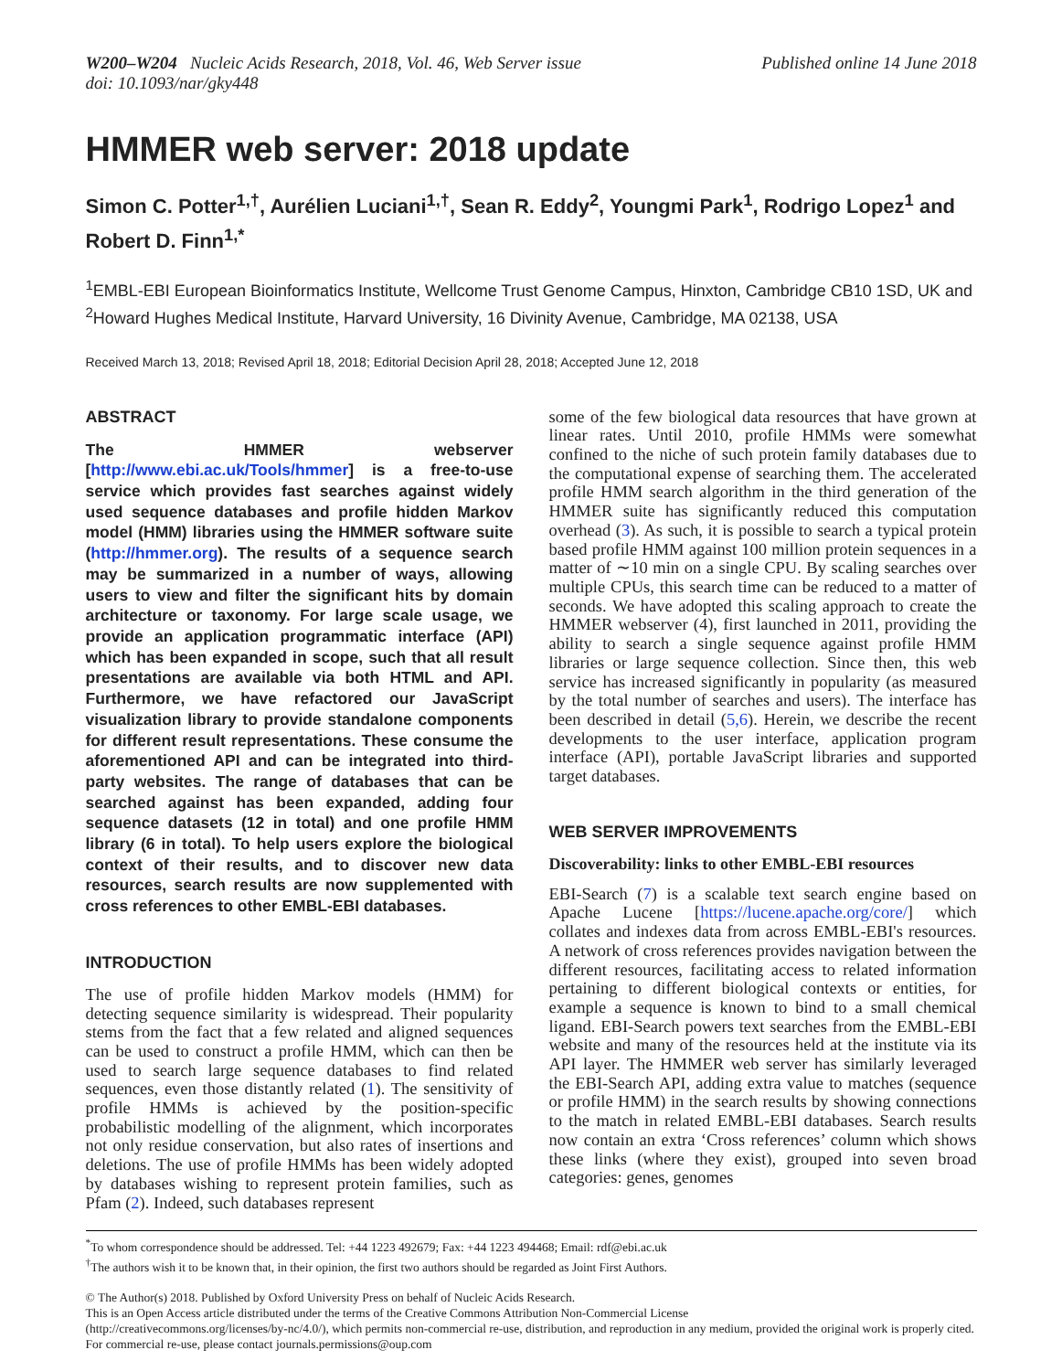W200–W204 Nucleic Acids Research, 2018, Vol. 46, Web Server issue
doi: 10.1093/nar/gky448
Published online 14 June 2018
HMMER web server: 2018 update
Simon C. Potter<sup>1,†</sup>, Aurélien Luciani<sup>1,†</sup>, Sean R. Eddy<sup>2</sup>, Youngmi Park<sup>1</sup>, Rodrigo Lopez<sup>1</sup> and Robert D. Finn<sup>1,*</sup>
<sup>1</sup> EMBL-EBI European Bioinformatics Institute, Wellcome Trust Genome Campus, Hinxton, Cambridge CB10 1SD, UK and <sup>2</sup>Howard Hughes Medical Institute, Harvard University, 16 Divinity Avenue, Cambridge, MA 02138, USA
Received March 13, 2018; Revised April 18, 2018; Editorial Decision April 28, 2018; Accepted June 12, 2018
ABSTRACT
The HMMER webserver [http://www.ebi.ac.uk/Tools/hmmer] is a free-to-use service which provides fast searches against widely used sequence databases and profile hidden Markov model (HMM) libraries using the HMMER software suite (http://hmmer.org). The results of a sequence search may be summarized in a number of ways, allowing users to view and filter the significant hits by domain architecture or taxonomy. For large scale usage, we provide an application programmatic interface (API) which has been expanded in scope, such that all result presentations are available via both HTML and API. Furthermore, we have refactored our JavaScript visualization library to provide standalone components for different result representations. These consume the aforementioned API and can be integrated into third-party websites. The range of databases that can be searched against has been expanded, adding four sequence datasets (12 in total) and one profile HMM library (6 in total). To help users explore the biological context of their results, and to discover new data resources, search results are now supplemented with cross references to other EMBL-EBI databases.
INTRODUCTION
The use of profile hidden Markov models (HMM) for detecting sequence similarity is widespread. Their popularity stems from the fact that a few related and aligned sequences can be used to construct a profile HMM, which can then be used to search large sequence databases to find related sequences, even those distantly related (1). The sensitivity of profile HMMs is achieved by the position-specific probabilistic modelling of the alignment, which incorporates not only residue conservation, but also rates of insertions and deletions. The use of profile HMMs has been widely adopted by databases wishing to represent protein families, such as Pfam (2). Indeed, such databases represent
some of the few biological data resources that have grown at linear rates. Until 2010, profile HMMs were somewhat confined to the niche of such protein family databases due to the computational expense of searching them. The accelerated profile HMM search algorithm in the third generation of the HMMER suite has significantly reduced this computation overhead (3). As such, it is possible to search a typical protein based profile HMM against 100 million protein sequences in a matter of ∼10 min on a single CPU. By scaling searches over multiple CPUs, this search time can be reduced to a matter of seconds. We have adopted this scaling approach to create the HMMER webserver (4), first launched in 2011, providing the ability to search a single sequence against profile HMM libraries or large sequence collection. Since then, this web service has increased significantly in popularity (as measured by the total number of searches and users). The interface has been described in detail (5,6). Herein, we describe the recent developments to the user interface, application program interface (API), portable JavaScript libraries and supported target databases.
WEB SERVER IMPROVEMENTS
Discoverability: links to other EMBL-EBI resources
EBI-Search (7) is a scalable text search engine based on Apache Lucene [https://lucene.apache.org/core/] which collates and indexes data from across EMBL-EBI's resources. A network of cross references provides navigation between the different resources, facilitating access to related information pertaining to different biological contexts or entities, for example a sequence is known to bind to a small chemical ligand. EBI-Search powers text searches from the EMBL-EBI website and many of the resources held at the institute via its API layer. The HMMER web server has similarly leveraged the EBI-Search API, adding extra value to matches (sequence or profile HMM) in the search results by showing connections to the match in related EMBL-EBI databases. Search results now contain an extra ‘Cross references’ column which shows these links (where they exist), grouped into seven broad categories: genes, genomes
<sup>*</sup> To whom correspondence should be addressed. Tel: +44 1223 492679; Fax: +44 1223 494468; Email: rdf@ebi.ac.uk
<sup>†</sup> The authors wish it to be known that, in their opinion, the first two authors should be regarded as Joint First Authors.
© The Author(s) 2018. Published by Oxford University Press on behalf of Nucleic Acids Research.
This is an Open Access article distributed under the terms of the Creative Commons Attribution Non-Commercial License
(http://creativecommons.org/licenses/by-nc/4.0/), which permits non-commercial re-use, distribution, and reproduction in any medium, provided the original work is properly cited. For commercial re-use, please contact journals.permissions@oup.com